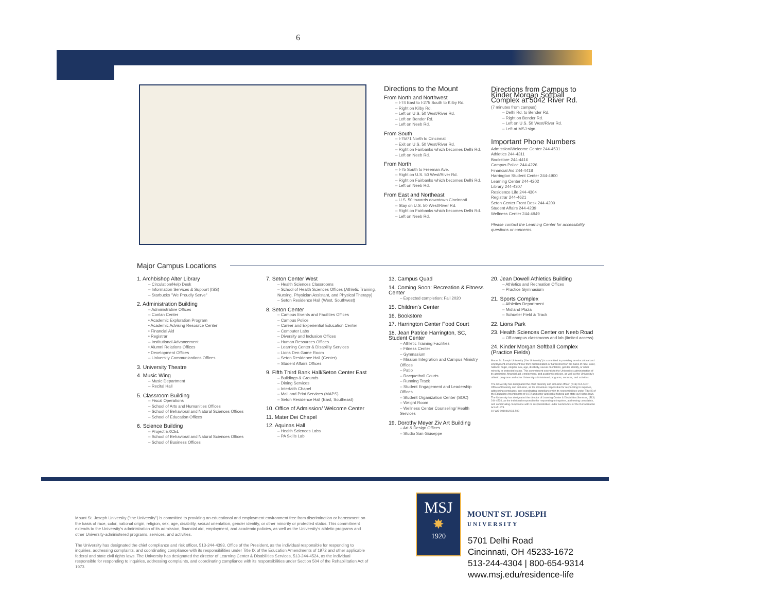6
Directions to the Mount
From North and Northwest
– I-74 East to I-275 South to Kilby Rd.
– Right on Kilby Rd.
– Left on U.S. 50 West/River Rd.
– Left on Bender Rd.
– Left on Neeb Rd.
From South
– I-75/71 North to Cincinnati
– Exit on U.S. 50 West/River Rd.
– Right on Fairbanks which becomes Delhi Rd.
– Left on Neeb Rd.
From North
– I-75 South to Freeman Ave.
– Right on U.S. 50 West/River Rd.
– Right on Fairbanks which becomes Delhi Rd.
– Left on Neeb Rd.
From East and Northeast
– U.S. 50 towards downtown Cincinnati
– Stay on U.S. 50 West/River Rd.
– Right on Fairbanks which becomes Delhi Rd.
– Left on Neeb Rd.
Directions from Campus to Kinder Morgan Softball Complex at 5042 River Rd.
(7 minutes from campus)
– Delhi Rd. to Bender Rd.
– Right on Bender Rd.
– Left on U.S. 50 West/River Rd.
– Left at MSJ sign.
Important Phone Numbers
Admission/Welcome Center 244-4531
Athletics 244-4311
Bookstore 244-4416
Campus Police 244-4226
Financial Aid 244-4418
Harrington Student Center 244-4900
Learning Center 244-4202
Library 244-4307
Residence Life 244-4304
Registrar 244-4621
Seton Center Front Desk 244-4200
Student Affairs 244-4239
Wellness Center 244-4949
Please contact the Learning Center for accessibility questions or concerns.
Major Campus Locations
1. Archbishop Alter Library
– Circulation/Help Desk
– Information Services & Support (ISS)
– Starbucks "We Proudly Serve"
2. Administration Building
– Administrative Offices
– Conlan Center
• Academic Exploration Program
• Academic Advising Resource Center
• Financial Aid
• Registrar
– Institutional Advancement
• Alumni Relations Offices
• Development Offices
– University Communications Offices
3. University Theatre
4. Music Wing
– Music Department
– Recital Hall
5. Classroom Building
– Fiscal Operations
– School of Arts and Humanities Offices
– School of Behavioral and Natural Sciences Offices
– School of Education Offices
6. Science Building
– Project EXCEL
– School of Behavioral and Natural Sciences Offices
– School of Business Offices
7. Seton Center West
– Health Sciences Classrooms
– School of Health Sciences Offices (Athletic Training, Nursing, Physician Assistant, and Physical Therapy)
– Seton Residence Hall (West, Southwest)
8. Seton Center
– Campus Events and Facilities Offices
– Campus Police
– Career and Experiential Education Center
– Computer Labs
– Diversity and Inclusion Offices
– Human Resources Offices
– Learning Center & Disability Services
– Lions Den Game Room
– Seton Residence Hall (Center)
– Student Affairs Offices
9. Fifth Third Bank Hall/Seton Center East
– Buildings & Grounds
– Dining Services
– Interfaith Chapel
– Mail and Print Services (MAPS)
– Seton Residence Hall (East, Southeast)
10. Office of Admission/ Welcome Center
11. Mater Dei Chapel
12. Aquinas Hall
– Health Sciences Labs
– PA Skills Lab
13. Campus Quad
14. Coming Soon: Recreation & Fitness Center
– Expected completion: Fall 2020
15. Children's Center
16. Bookstore
17. Harrington Center Food Court
18. Jean Patrice Harrington, SC, Student Center
– Athletic Training Facilities
– Fitness Center
– Gymnasium
– Mission Integration and Campus Ministry Offices
– Patio
– Racquetball Courts
– Running Track
– Student Engagement and Leadership Offices
– Student Organization Center (SOC)
– Weight Room
– Wellness Center Counseling/ Health Services
19. Dorothy Meyer Ziv Art Building
– Art & Design Offices
– Studio San Giuseppe
20. Jean Dowell Athletics Building
– Athletics and Recreation Offices
– Practice Gymnasium
21. Sports Complex
– Athletics Department
– Midland Plaza
– Schueler Field & Track
22. Lions Park
23. Health Sciences Center on Neeb Road
– Off-campus classrooms and lab (limited access)
24. Kinder Morgan Softball Complex (Practice Fields)
Mount St. Joseph University ("the University") is committed to providing an educational and employment environment free from discrimination or harassment on the basis of race, color, national origin, religion, sex, age, disability, sexual orientation, gender identity, or other minority or protected status. This commitment extends to the University's administration of its admission, financial aid, employment, and academic policies, as well as the University's athletic programs and other University-administered programs, services, and activities.
The University has designated the chief diversity and inclusion officer, (513) 244-4467, Office of Diversity and Inclusion, as the individual responsible for responding to inquiries, addressing complaints, and coordinating compliance with its responsibilities under Title IX of the Education Amendments of 1972 and other applicable federal and state civil rights laws. The University has designated the director of Learning Center & Disabilities Services, (513) 244-4524, as the individual responsible for responding to inquiries, addressing complaints, and coordinating compliance with its responsibilities under Section 504 of the Rehabilitation Act of 1973.
10-WO-001046/19/8,500
Mount St. Joseph University ("the University") is committed to providing an educational and employment environment free from discrimination or harassment on the basis of race, color, national origin, religion, sex, age, disability, sexual orientation, gender identity, or other minority or protected status. This commitment extends to the University's administration of its admission, financial aid, employment, and academic policies, as well as the University's athletic programs and other University-administered programs, services, and activities.
The University has designated the chief compliance and risk officer, 513-244-4393, Office of the President, as the individual responsible for responding to inquiries, addressing complaints, and coordinating compliance with its responsibilities under Title IX of the Education Amendments of 1972 and other applicable federal and state civil rights laws. The University has designated the director of Learning Center & Disabilities Services, 513-244-4524, as the individual responsible for responding to inquiries, addressing complaints, and coordinating compliance with its responsibilities under Section 504 of the Rehabilitation Act of 1973.
MSJ
✸
1920
MOUNT ST. JOSEPH
UNIVERSITY
5701 Delhi Road
Cincinnati, OH 45233-1672
513-244-4304 | 800-654-9314
www.msj.edu/residence-life